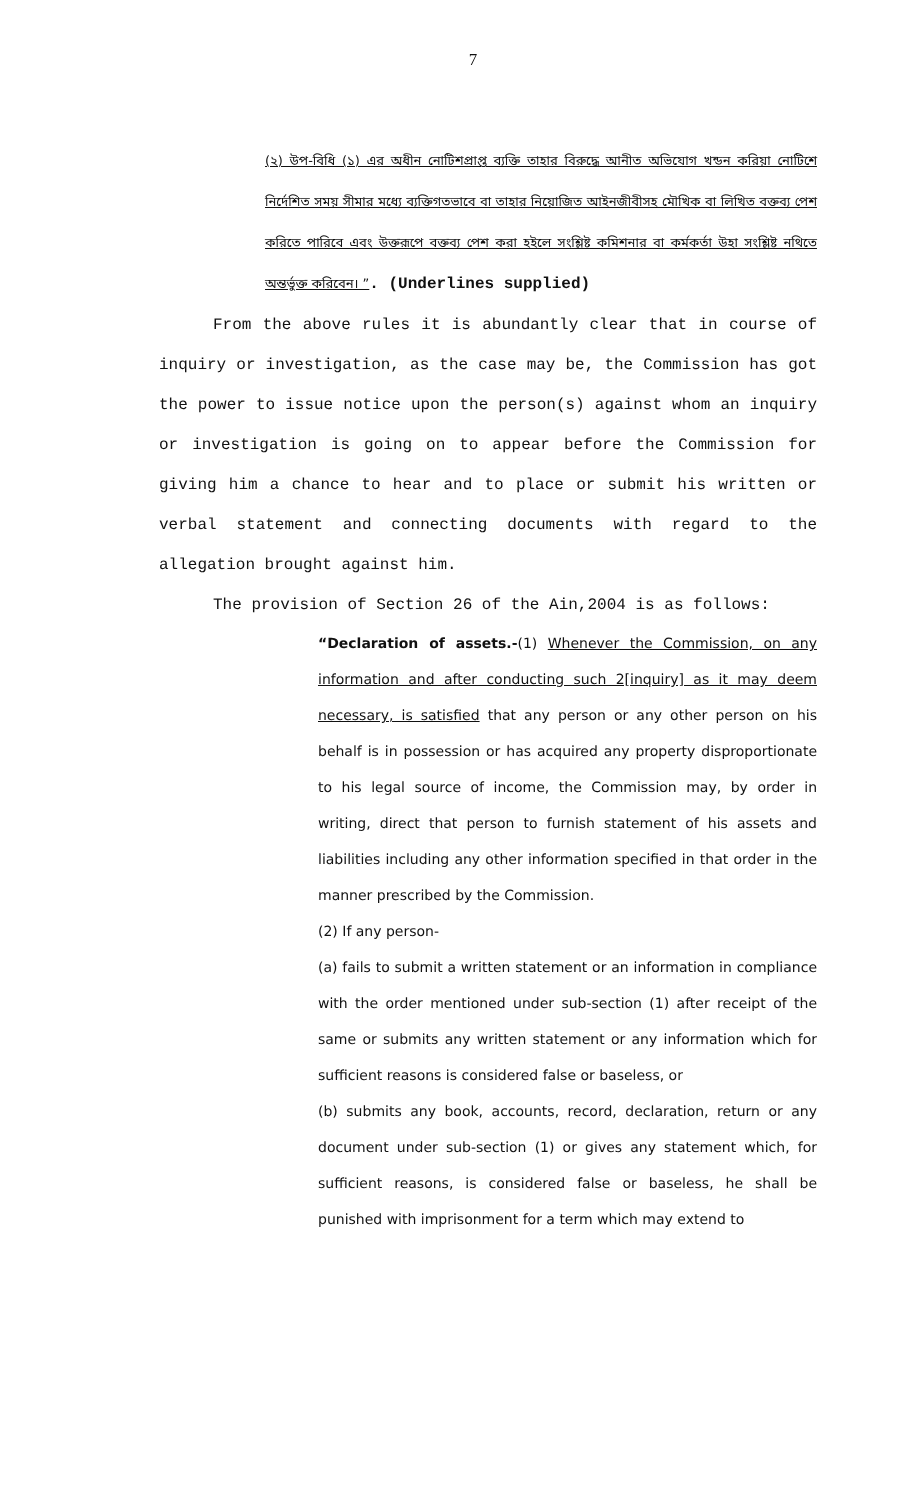7
(২) উপ-বিধি (১) এর অধীন নোটিশপ্রাপ্ত ব্যক্তি তাহার বিরুদ্ধে আনীত অভিযোগ খন্ডন করিয়া নোটিশে নির্দেশিত সময় সীমার মধ্যে ব্যক্তিগতভাবে বা তাহার নিয়োজিত আইনজীবীসহ মৌখিক বা লিখিত বক্তব্য পেশ করিতে পারিবে এবং উক্তরূপে বক্তব্য পেশ করা হইলে সংশ্লিষ্ট কমিশনার বা কর্মকর্তা উহা সংশ্লিষ্ট নথিতে অন্তর্ভুক্ত করিবেন। ”. (Underlines supplied)
From the above rules it is abundantly clear that in course of inquiry or investigation, as the case may be, the Commission has got the power to issue notice upon the person(s) against whom an inquiry or investigation is going on to appear before the Commission for giving him a chance to hear and to place or submit his written or verbal statement and connecting documents with regard to the allegation brought against him.
The provision of Section 26 of the Ain,2004 is as follows:
“Declaration of assets.-(1) Whenever the Commission, on any information and after conducting such 2[inquiry] as it may deem necessary, is satisfied that any person or any other person on his behalf is in possession or has acquired any property disproportionate to his legal source of income, the Commission may, by order in writing, direct that person to furnish statement of his assets and liabilities including any other information specified in that order in the manner prescribed by the Commission.
(2) If any person-
(a) fails to submit a written statement or an information in compliance with the order mentioned under sub-section (1) after receipt of the same or submits any written statement or any information which for sufficient reasons is considered false or baseless, or
(b) submits any book, accounts, record, declaration, return or any document under sub-section (1) or gives any statement which, for sufficient reasons, is considered false or baseless, he shall be punished with imprisonment for a term which may extend to